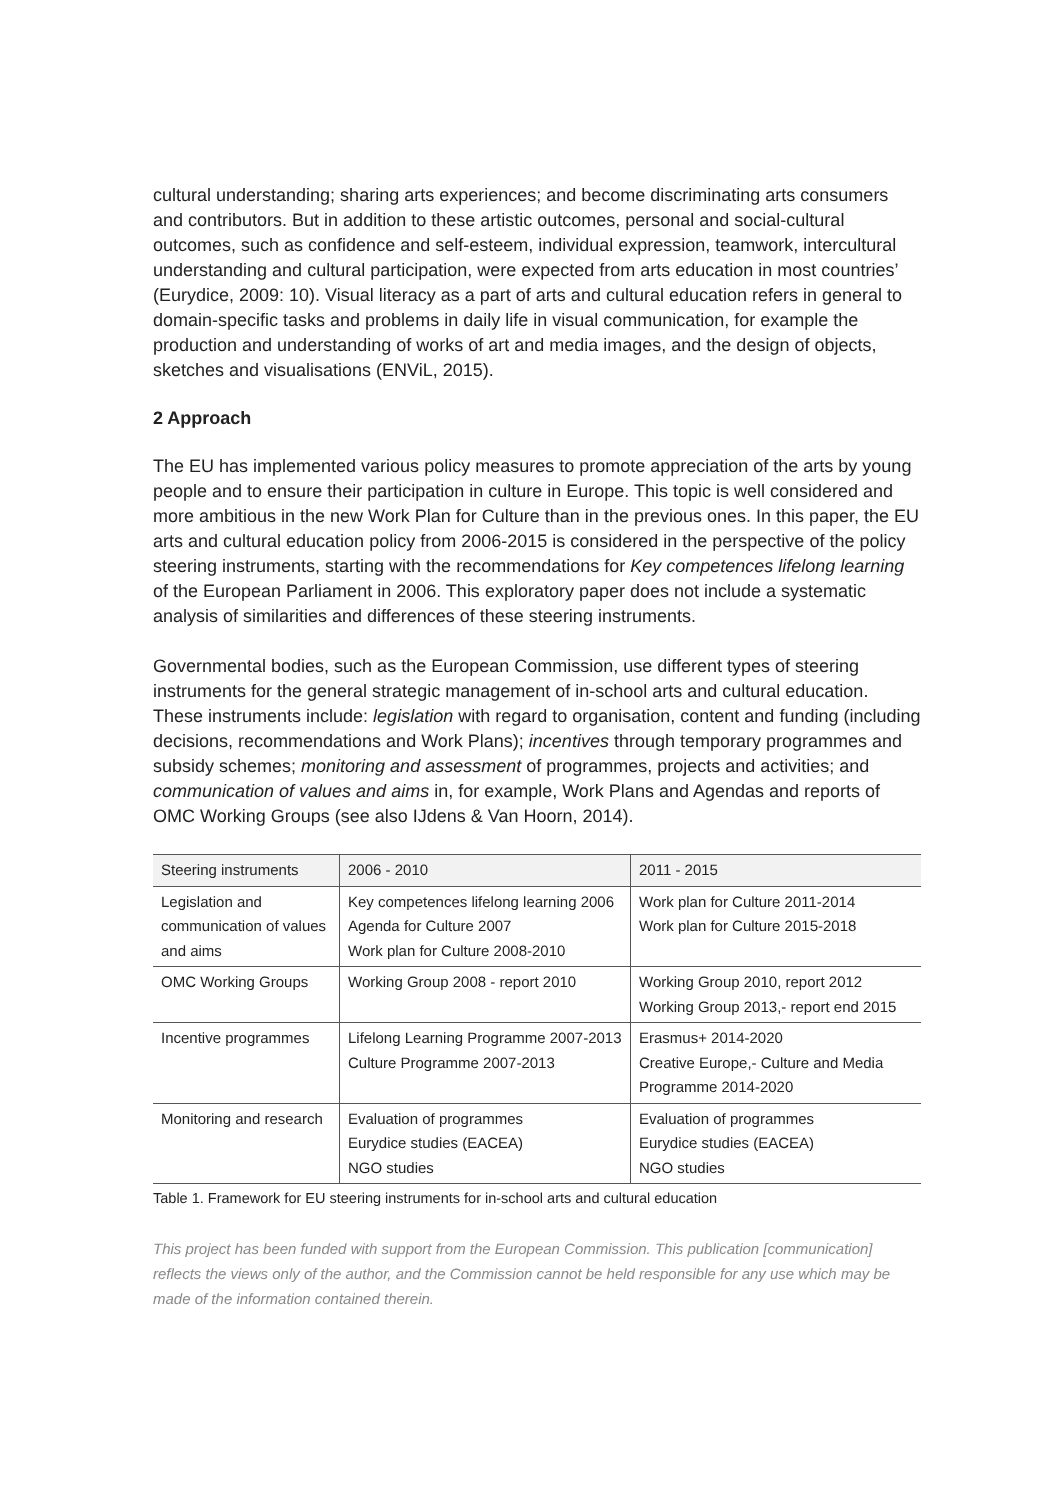cultural understanding; sharing arts experiences; and become discriminating arts consumers and contributors. But in addition to these artistic outcomes, personal and social-cultural outcomes, such as confidence and self-esteem, individual expression, teamwork, intercultural understanding and cultural participation, were expected from arts education in most countries’ (Eurydice, 2009: 10). Visual literacy as a part of arts and cultural education refers in general to domain-specific tasks and problems in daily life in visual communication, for example the production and understanding of works of art and media images, and the design of objects, sketches and visualisations (ENViL, 2015).
2 Approach
The EU has implemented various policy measures to promote appreciation of the arts by young people and to ensure their participation in culture in Europe. This topic is well considered and more ambitious in the new Work Plan for Culture than in the previous ones. In this paper, the EU arts and cultural education policy from 2006-2015 is considered in the perspective of the policy steering instruments, starting with the recommendations for Key competences lifelong learning of the European Parliament in 2006. This exploratory paper does not include a systematic analysis of similarities and differences of these steering instruments.
Governmental bodies, such as the European Commission, use different types of steering instruments for the general strategic management of in-school arts and cultural education. These instruments include: legislation with regard to organisation, content and funding (including decisions, recommendations and Work Plans); incentives through temporary programmes and subsidy schemes; monitoring and assessment of programmes, projects and activities; and communication of values and aims in, for example, Work Plans and Agendas and reports of OMC Working Groups (see also IJdens & Van Hoorn, 2014).
| Steering instruments | 2006 - 2010 | 2011 - 2015 |
| --- | --- | --- |
| Legislation and communication of values and aims | Key competences lifelong learning 2006 Agenda for Culture 2007 Work plan for Culture 2008-2010 | Work plan for Culture 2011-2014 Work plan for Culture 2015-2018 |
| OMC Working Groups | Working Group 2008 - report 2010 | Working Group 2010, report 2012 Working Group 2013,- report end 2015 |
| Incentive programmes | Lifelong Learning Programme 2007-2013 Culture Programme 2007-2013 | Erasmus+ 2014-2020 Creative Europe,- Culture and Media Programme 2014-2020 |
| Monitoring and research | Evaluation of programmes Eurydice studies (EACEA) NGO studies | Evaluation of programmes Eurydice studies (EACEA) NGO studies |
Table 1. Framework for EU steering instruments for in-school arts and cultural education
This project has been funded with support from the European Commission. This publication [communication] reflects the views only of the author, and the Commission cannot be held responsible for any use which may be made of the information contained therein.